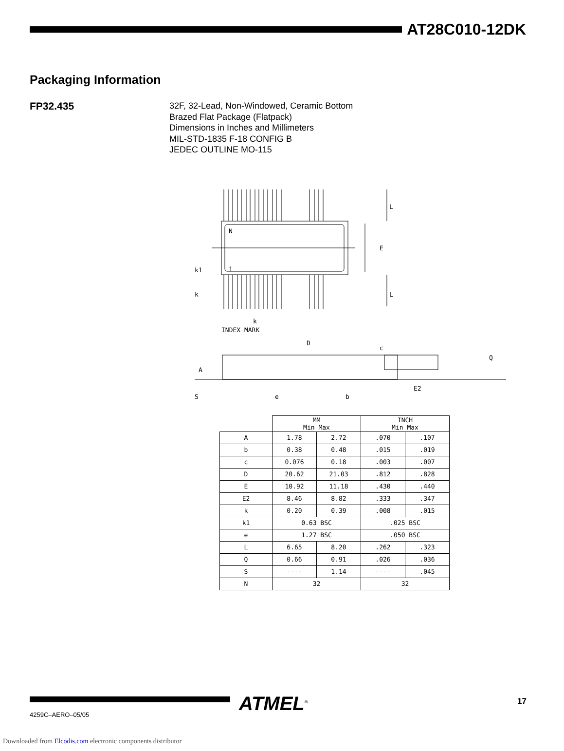AT28C010-12DK
Packaging Information
FP32.435
32F, 32-Lead, Non-Windowed, Ceramic Bottom
Brazed Flat Package (Flatpack)
Dimensions in Inches and Millimeters
MIL-STD-1835 F-18 CONFIG B
JEDEC OUTLINE MO-115
N
1
E
L
L
k1
k
k
INDEX MARK
D
c
Q
A
E2
S
e
b
| | MM Min Max | | INCH Min Max | |
| A | 1.78 | 2.72 | .070 | .107 |
| b | 0.38 | 0.48 | .015 | .019 |
| c | 0.076 | 0.18 | .003 | .007 |
| D | 20.62 | 21.03 | .812 | .828 |
| E | 10.92 | 11.18 | .430 | .440 |
| E2 | 8.46 | 8.82 | .333 | .347 |
| k | 0.20 | 0.39 | .008 | .015 |
| k1 | 0.63 BSC | | .025 BSC | |
| e | 1.27 BSC | | .050 BSC | |
| L | 6.65 | 8.20 | .262 | .323 |
| Q | 0.66 | 0.91 | .026 | .036 |
| S | ---- | 1.14 | ---- | .045 |
| N | 32 | | 32 | |
4259C–AERO–05/05
ATMEL<sup>®</sup> 17
Downloaded from Elcodis.com electronic components distributor